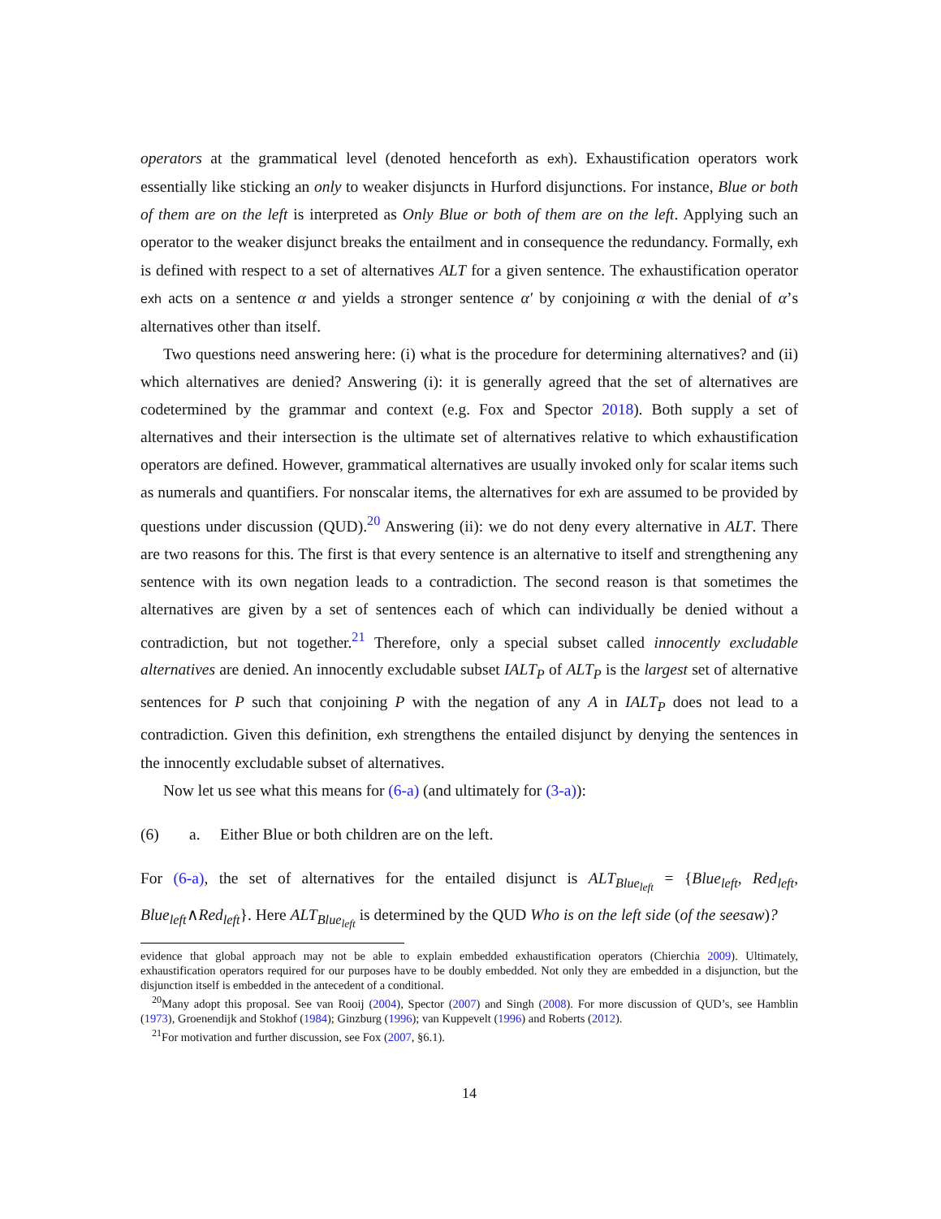operators at the grammatical level (denoted henceforth as exh). Exhaustification operators work essentially like sticking an only to weaker disjuncts in Hurford disjunctions. For instance, Blue or both of them are on the left is interpreted as Only Blue or both of them are on the left. Applying such an operator to the weaker disjunct breaks the entailment and in consequence the redundancy. Formally, exh is defined with respect to a set of alternatives ALT for a given sentence. The exhaustification operator exh acts on a sentence α and yields a stronger sentence α′ by conjoining α with the denial of α’s alternatives other than itself.
Two questions need answering here: (i) what is the procedure for determining alternatives? and (ii) which alternatives are denied? Answering (i): it is generally agreed that the set of alternatives are codetermined by the grammar and context (e.g. Fox and Spector 2018). Both supply a set of alternatives and their intersection is the ultimate set of alternatives relative to which exhaustification operators are defined. However, grammatical alternatives are usually invoked only for scalar items such as numerals and quantifiers. For nonscalar items, the alternatives for exh are assumed to be provided by questions under discussion (QUD).<sup>20</sup> Answering (ii): we do not deny every alternative in ALT. There are two reasons for this. The first is that every sentence is an alternative to itself and strengthening any sentence with its own negation leads to a contradiction. The second reason is that sometimes the alternatives are given by a set of sentences each of which can individually be denied without a contradiction, but not together.<sup>21</sup> Therefore, only a special subset called innocently excludable alternatives are denied. An innocently excludable subset IALT<sub>P</sub> of ALT<sub>P</sub> is the largest set of alternative sentences for P such that conjoining P with the negation of any A in IALT<sub>P</sub> does not lead to a contradiction. Given this definition, exh strengthens the entailed disjunct by denying the sentences in the innocently excludable subset of alternatives.
Now let us see what this means for (6-a) (and ultimately for (3-a)):
(6) a. Either Blue or both children are on the left.
For (6-a), the set of alternatives for the entailed disjunct is ALT<sub>Blue<sub>left</sub></sub> = {Blue<sub>left</sub>, Red<sub>left</sub>, Blue<sub>left</sub>∧Red<sub>left</sub>}. Here ALT<sub>Blue<sub>left</sub></sub> is determined by the QUD Who is on the left side (of the seesaw)?
evidence that global approach may not be able to explain embedded exhaustification operators (Chierchia 2009). Ultimately, exhaustification operators required for our purposes have to be doubly embedded. Not only they are embedded in a disjunction, but the disjunction itself is embedded in the antecedent of a conditional.
<sup>20</sup> Many adopt this proposal. See van Rooij (2004), Spector (2007) and Singh (2008). For more discussion of QUD’s, see Hamblin (1973), Groenendijk and Stokhof (1984); Ginzburg (1996); van Kuppevelt (1996) and Roberts (2012).
<sup>21</sup> For motivation and further discussion, see Fox (2007, §6.1).
14